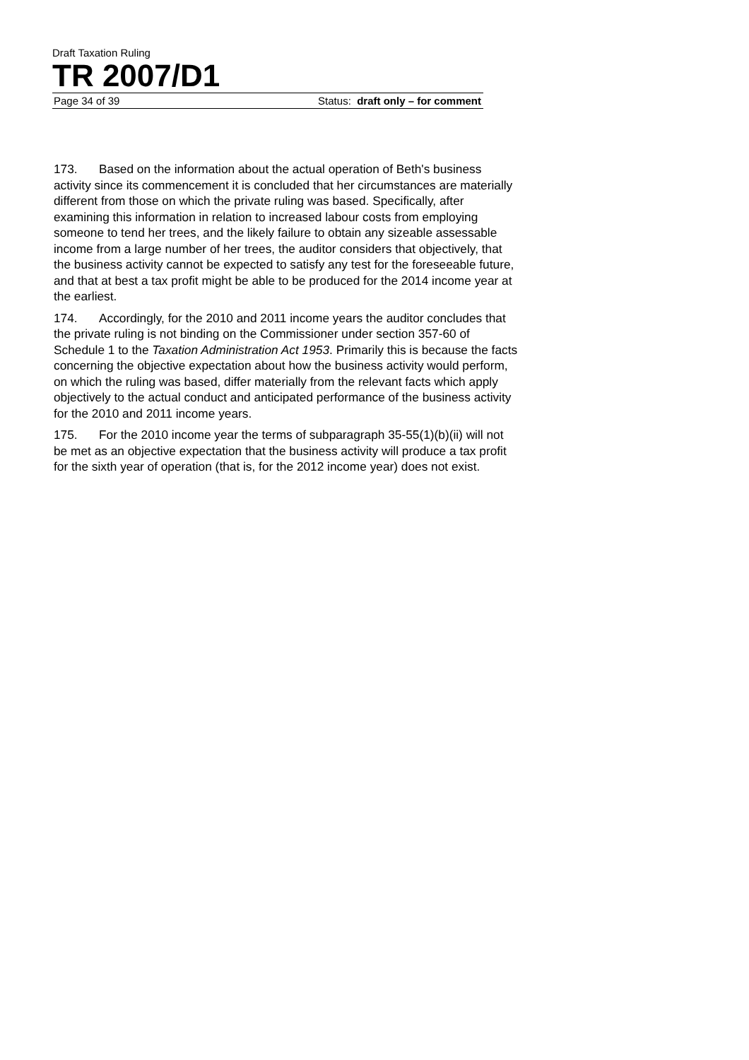Draft Taxation Ruling
TR 2007/D1
Page 34 of 39 Status: draft only – for comment
173. Based on the information about the actual operation of Beth's business activity since its commencement it is concluded that her circumstances are materially different from those on which the private ruling was based. Specifically, after examining this information in relation to increased labour costs from employing someone to tend her trees, and the likely failure to obtain any sizeable assessable income from a large number of her trees, the auditor considers that objectively, that the business activity cannot be expected to satisfy any test for the foreseeable future, and that at best a tax profit might be able to be produced for the 2014 income year at the earliest.
174. Accordingly, for the 2010 and 2011 income years the auditor concludes that the private ruling is not binding on the Commissioner under section 357-60 of Schedule 1 to the Taxation Administration Act 1953. Primarily this is because the facts concerning the objective expectation about how the business activity would perform, on which the ruling was based, differ materially from the relevant facts which apply objectively to the actual conduct and anticipated performance of the business activity for the 2010 and 2011 income years.
175. For the 2010 income year the terms of subparagraph 35-55(1)(b)(ii) will not be met as an objective expectation that the business activity will produce a tax profit for the sixth year of operation (that is, for the 2012 income year) does not exist.